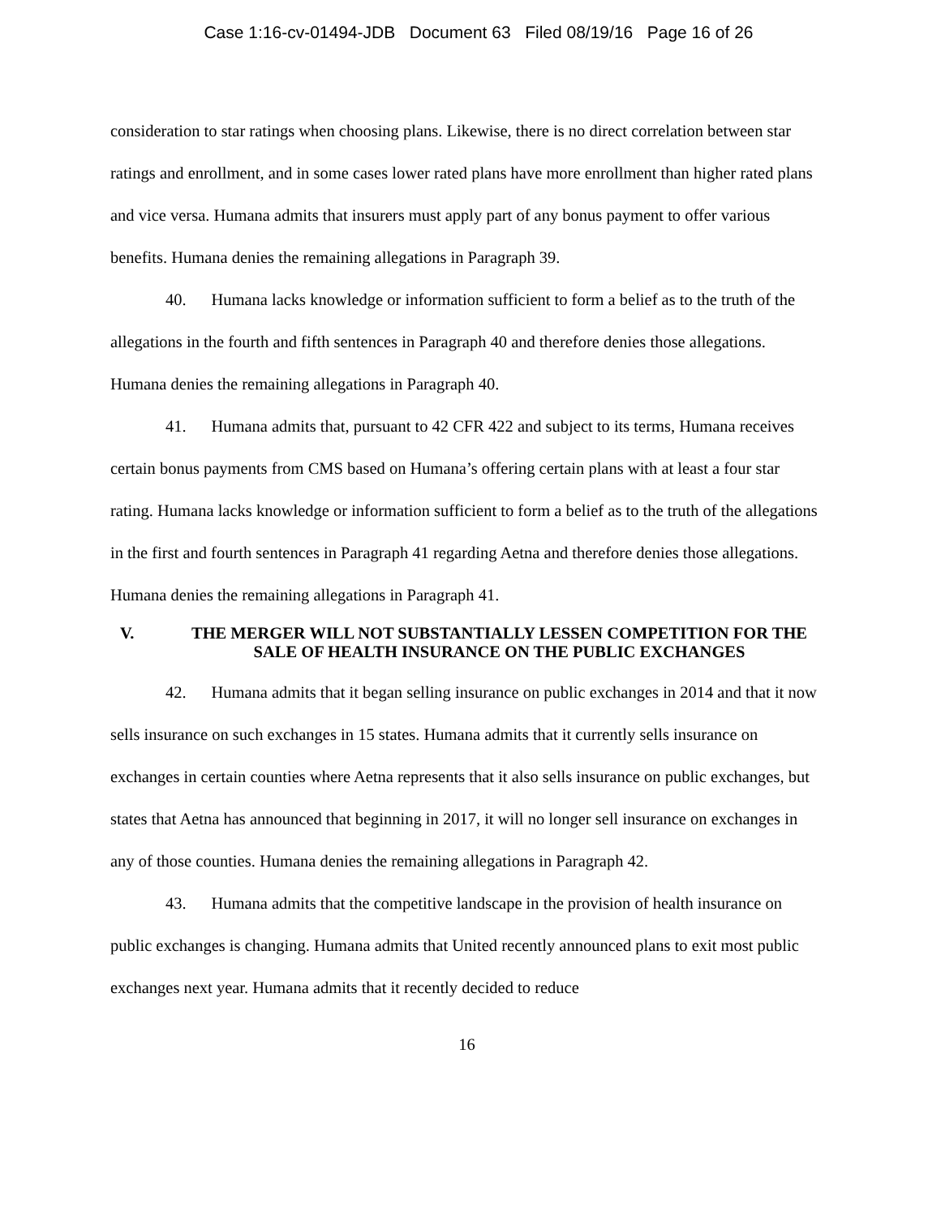Case 1:16-cv-01494-JDB Document 63 Filed 08/19/16 Page 16 of 26
consideration to star ratings when choosing plans. Likewise, there is no direct correlation between star ratings and enrollment, and in some cases lower rated plans have more enrollment than higher rated plans and vice versa. Humana admits that insurers must apply part of any bonus payment to offer various benefits. Humana denies the remaining allegations in Paragraph 39.
40. Humana lacks knowledge or information sufficient to form a belief as to the truth of the allegations in the fourth and fifth sentences in Paragraph 40 and therefore denies those allegations. Humana denies the remaining allegations in Paragraph 40.
41. Humana admits that, pursuant to 42 CFR 422 and subject to its terms, Humana receives certain bonus payments from CMS based on Humana’s offering certain plans with at least a four star rating. Humana lacks knowledge or information sufficient to form a belief as to the truth of the allegations in the first and fourth sentences in Paragraph 41 regarding Aetna and therefore denies those allegations. Humana denies the remaining allegations in Paragraph 41.
V. THE MERGER WILL NOT SUBSTANTIALLY LESSEN COMPETITION FOR THE SALE OF HEALTH INSURANCE ON THE PUBLIC EXCHANGES
42. Humana admits that it began selling insurance on public exchanges in 2014 and that it now sells insurance on such exchanges in 15 states. Humana admits that it currently sells insurance on exchanges in certain counties where Aetna represents that it also sells insurance on public exchanges, but states that Aetna has announced that beginning in 2017, it will no longer sell insurance on exchanges in any of those counties. Humana denies the remaining allegations in Paragraph 42.
43. Humana admits that the competitive landscape in the provision of health insurance on public exchanges is changing. Humana admits that United recently announced plans to exit most public exchanges next year. Humana admits that it recently decided to reduce
16